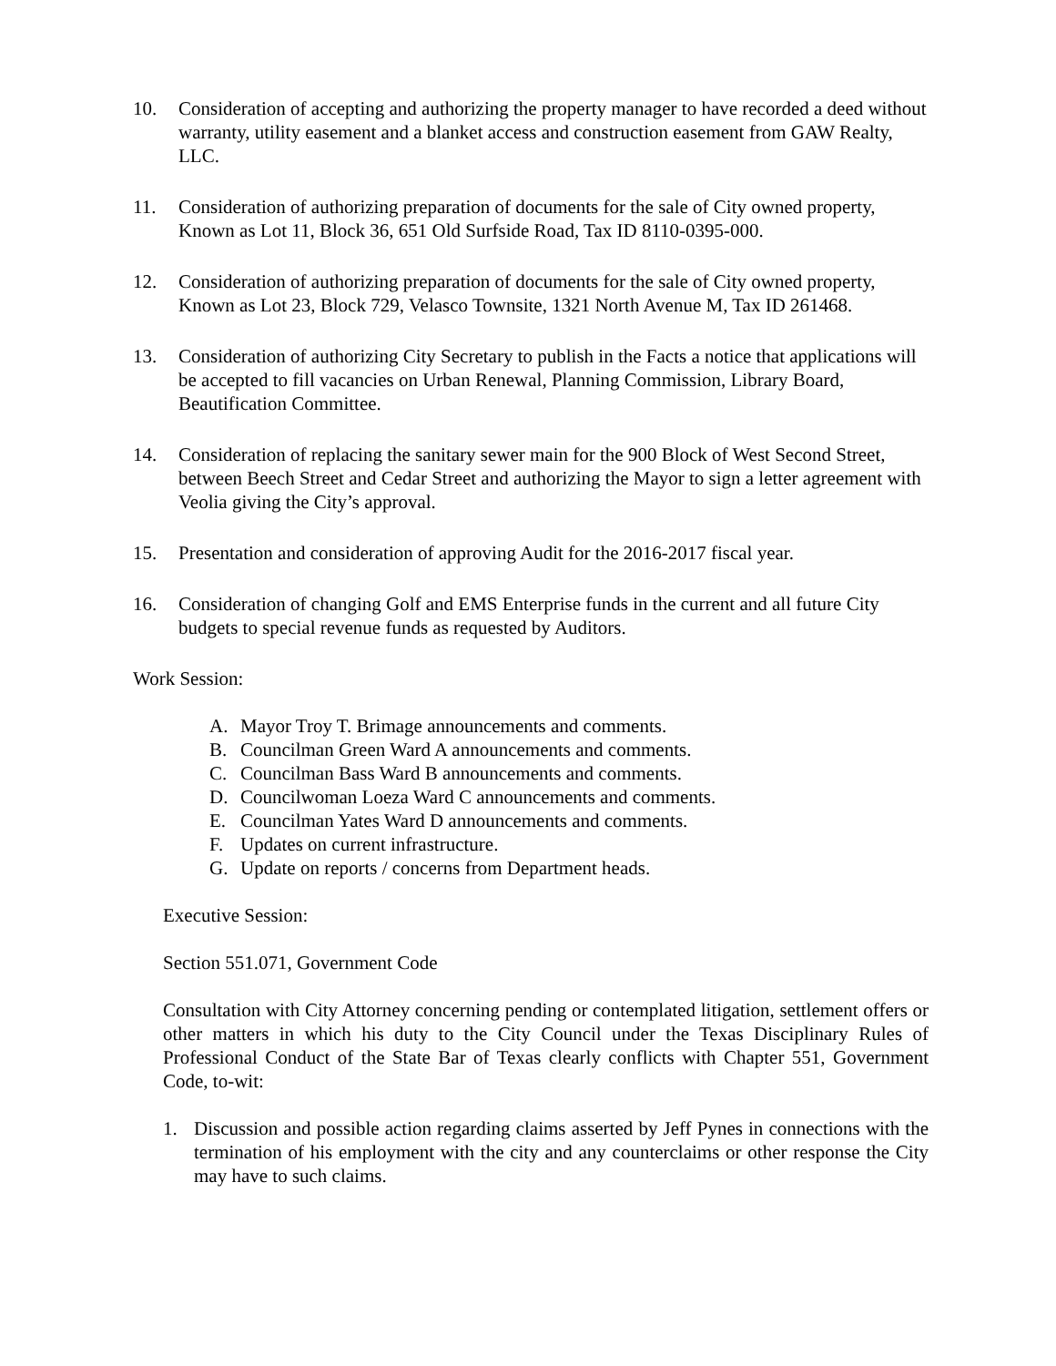10. Consideration of accepting and authorizing the property manager to have recorded a deed without warranty, utility easement and a blanket access and construction easement from GAW Realty, LLC.
11. Consideration of authorizing preparation of documents for the sale of City owned property, Known as Lot 11, Block 36, 651 Old Surfside Road, Tax ID 8110-0395-000.
12. Consideration of authorizing preparation of documents for the sale of City owned property, Known as Lot 23, Block 729, Velasco Townsite, 1321 North Avenue M, Tax ID 261468.
13. Consideration of authorizing City Secretary to publish in the Facts a notice that applications will be accepted to fill vacancies on Urban Renewal, Planning Commission, Library Board, Beautification Committee.
14. Consideration of replacing the sanitary sewer main for the 900 Block of West Second Street, between Beech Street and Cedar Street and authorizing the Mayor to sign a letter agreement with Veolia giving the City’s approval.
15. Presentation and consideration of approving Audit for the 2016-2017 fiscal year.
16. Consideration of changing Golf and EMS Enterprise funds in the current and all future City budgets to special revenue funds as requested by Auditors.
Work Session:
A. Mayor Troy T. Brimage announcements and comments.
B. Councilman Green Ward A announcements and comments.
C. Councilman Bass Ward B announcements and comments.
D. Councilwoman Loeza Ward C announcements and comments.
E. Councilman Yates Ward D announcements and comments.
F. Updates on current infrastructure.
G. Update on reports / concerns from Department heads.
Executive Session:
Section 551.071, Government Code
Consultation with City Attorney concerning pending or contemplated litigation, settlement offers or other matters in which his duty to the City Council under the Texas Disciplinary Rules of Professional Conduct of the State Bar of Texas clearly conflicts with Chapter 551, Government Code, to-wit:
1. Discussion and possible action regarding claims asserted by Jeff Pynes in connections with the termination of his employment with the city and any counterclaims or other response the City may have to such claims.